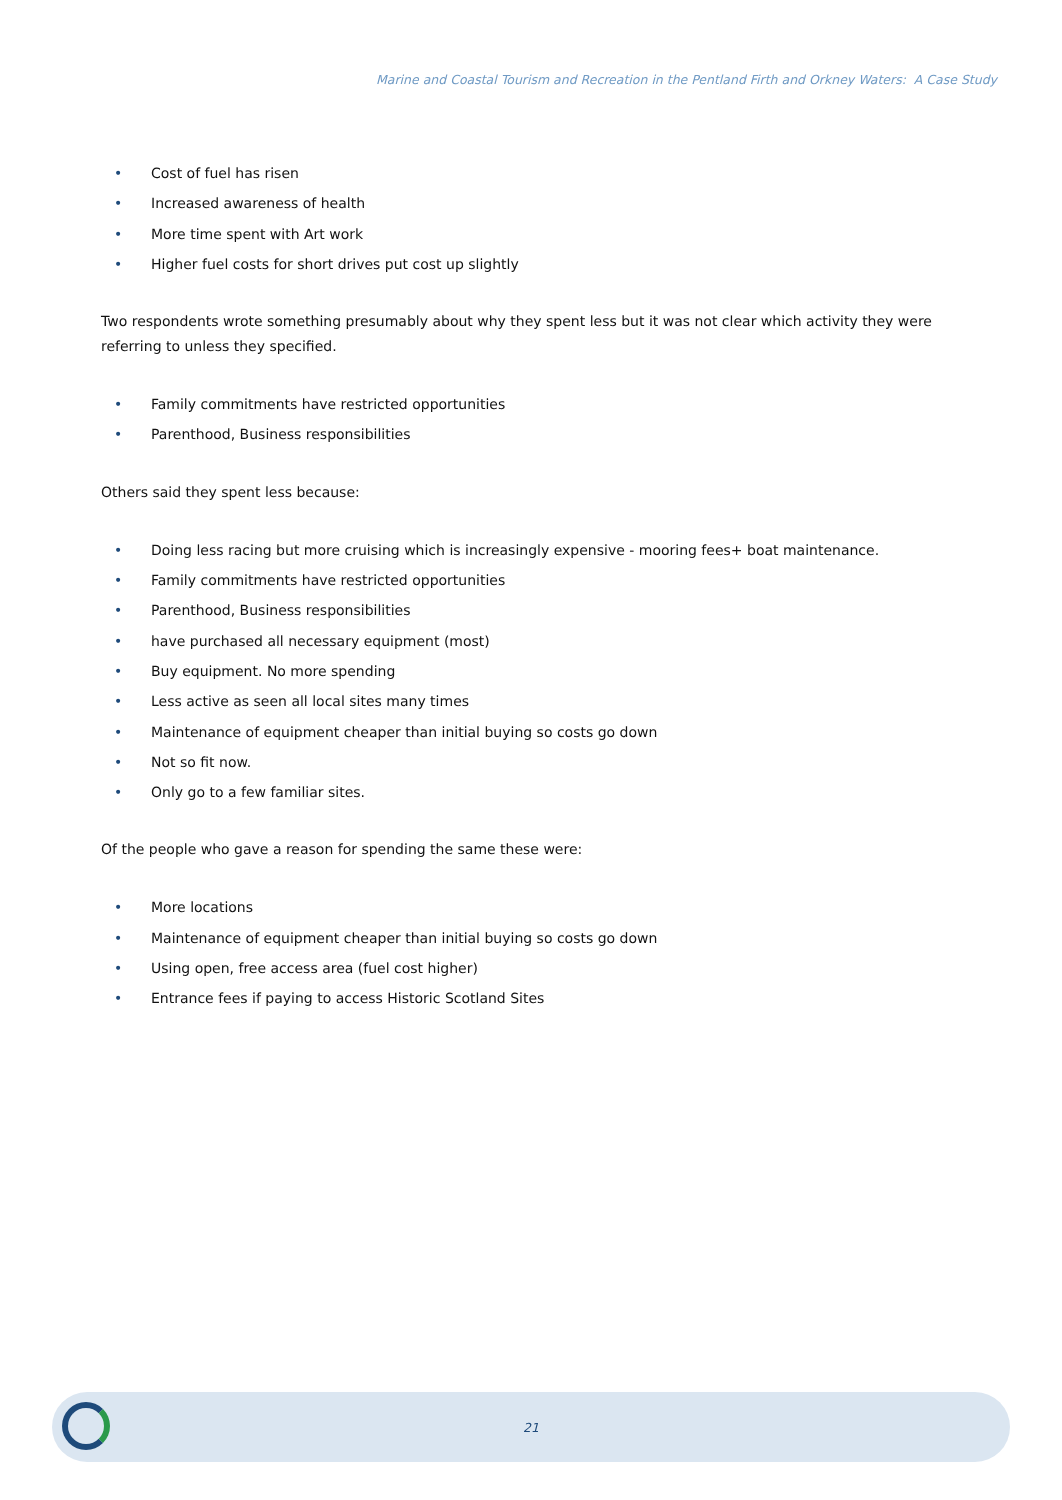Marine and Coastal Tourism and Recreation in the Pentland Firth and Orkney Waters: A Case Study
• Cost of fuel has risen
• Increased awareness of health
• More time spent with Art work
• Higher fuel costs for short drives put cost up slightly
Two respondents wrote something presumably about why they spent less but it was not clear which activity they were referring to unless they specified.
• Family commitments have restricted opportunities
• Parenthood, Business responsibilities
Others said they spent less because:
• Doing less racing but more cruising which is increasingly expensive - mooring fees+ boat maintenance.
• Family commitments have restricted opportunities
• Parenthood, Business responsibilities
• have purchased all necessary equipment (most)
• Buy equipment. No more spending
• Less active as seen all local sites many times
• Maintenance of equipment cheaper than initial buying so costs go down
• Not so fit now.
• Only go to a few familiar sites.
Of the people who gave a reason for spending the same these were:
• More locations
• Maintenance of equipment cheaper than initial buying so costs go down
• Using open, free access area (fuel cost higher)
• Entrance fees if paying to access Historic Scotland Sites
21